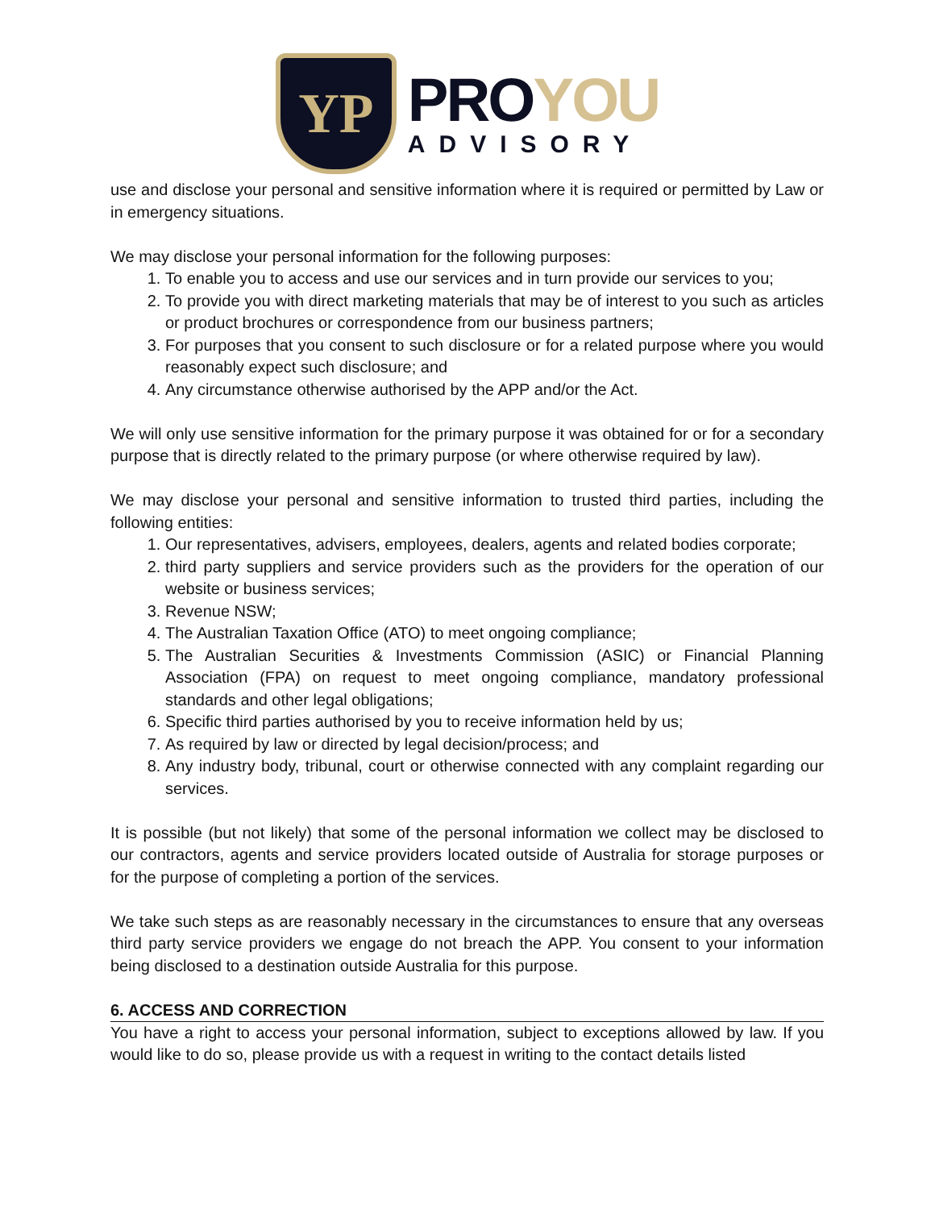YP
PROYOU
ADVISORY
use and disclose your personal and sensitive information where it is required or permitted by Law or in emergency situations.
We may disclose your personal information for the following purposes:
1. To enable you to access and use our services and in turn provide our services to you;
2. To provide you with direct marketing materials that may be of interest to you such as articles or product brochures or correspondence from our business partners;
3. For purposes that you consent to such disclosure or for a related purpose where you would reasonably expect such disclosure; and
4. Any circumstance otherwise authorised by the APP and/or the Act.
We will only use sensitive information for the primary purpose it was obtained for or for a secondary purpose that is directly related to the primary purpose (or where otherwise required by law).
We may disclose your personal and sensitive information to trusted third parties, including the following entities:
1. Our representatives, advisers, employees, dealers, agents and related bodies corporate;
2. third party suppliers and service providers such as the providers for the operation of our website or business services;
3. Revenue NSW;
4. The Australian Taxation Office (ATO) to meet ongoing compliance;
5. The Australian Securities & Investments Commission (ASIC) or Financial Planning Association (FPA) on request to meet ongoing compliance, mandatory professional standards and other legal obligations;
6. Specific third parties authorised by you to receive information held by us;
7. As required by law or directed by legal decision/process; and
8. Any industry body, tribunal, court or otherwise connected with any complaint regarding our services.
It is possible (but not likely) that some of the personal information we collect may be disclosed to our contractors, agents and service providers located outside of Australia for storage purposes or for the purpose of completing a portion of the services.
We take such steps as are reasonably necessary in the circumstances to ensure that any overseas third party service providers we engage do not breach the APP. You consent to your information being disclosed to a destination outside Australia for this purpose.
6. ACCESS AND CORRECTION
You have a right to access your personal information, subject to exceptions allowed by law. If you would like to do so, please provide us with a request in writing to the contact details listed